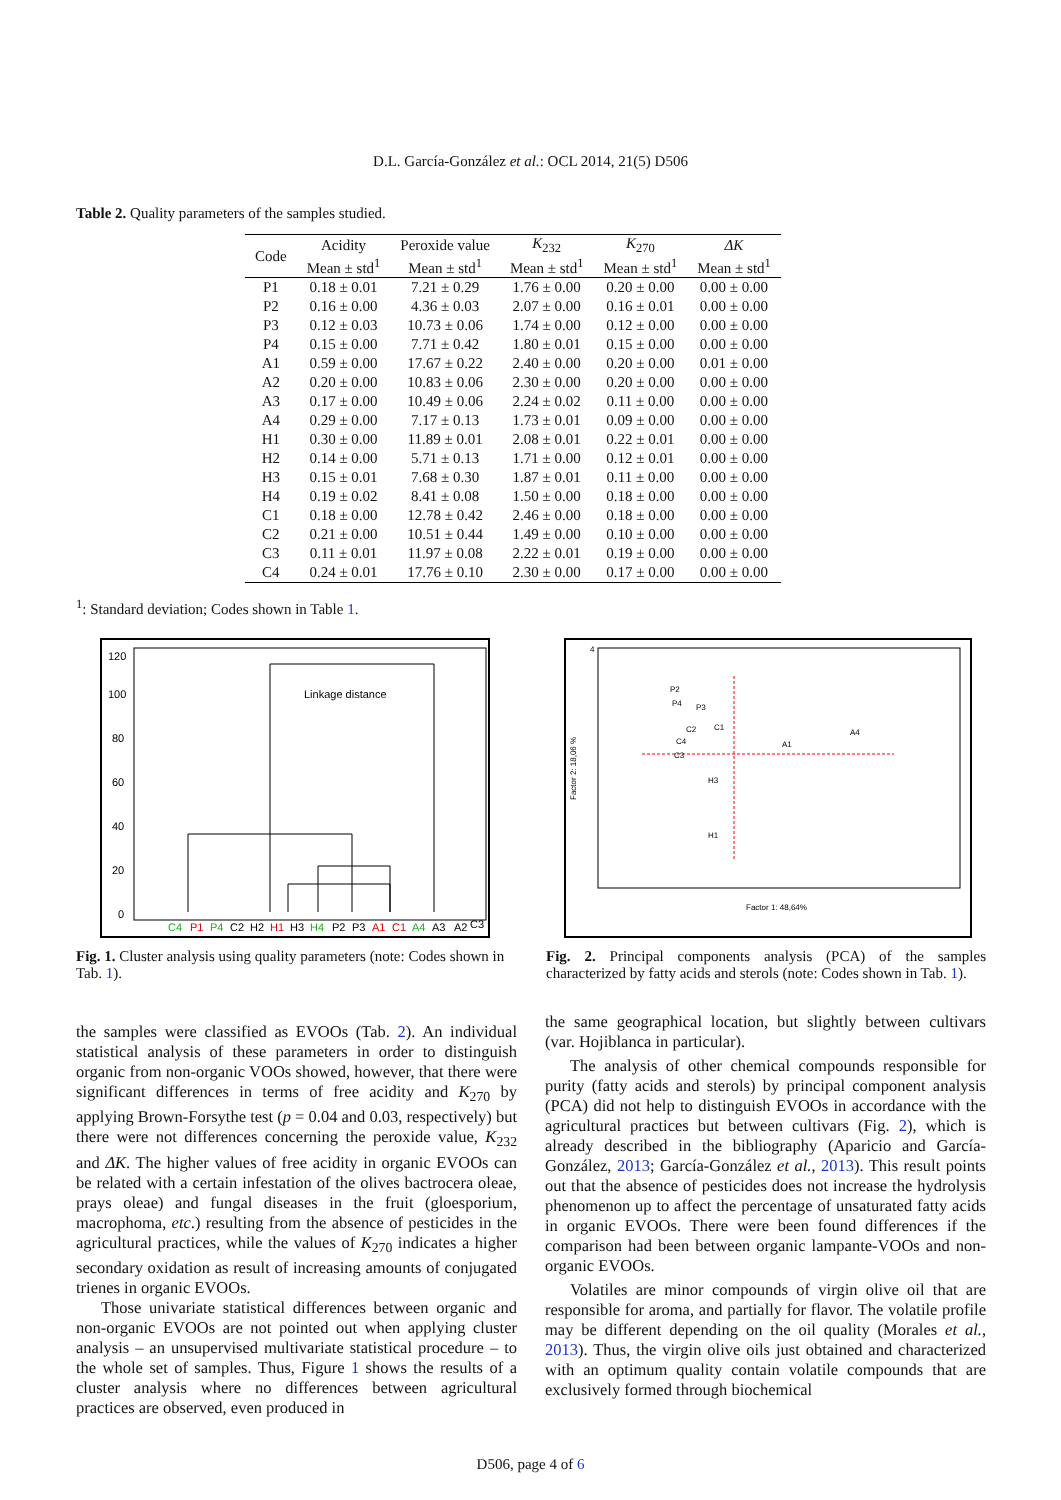D.L. García-González et al.: OCL 2014, 21(5) D506
Table 2. Quality parameters of the samples studied.
| Code | Acidity | Peroxide value | K<sub>232</sub> | K<sub>270</sub> | ΔK |
| --- | --- | --- | --- | --- | --- |
| | Mean ± std<sup>1</sup> | Mean ± std<sup>1</sup> | Mean ± std<sup>1</sup> | Mean ± std<sup>1</sup> | Mean ± std<sup>1</sup> |
| P1 | 0.18 ± 0.01 | 7.21 ± 0.29 | 1.76 ± 0.00 | 0.20 ± 0.00 | 0.00 ± 0.00 |
| P2 | 0.16 ± 0.00 | 4.36 ± 0.03 | 2.07 ± 0.00 | 0.16 ± 0.01 | 0.00 ± 0.00 |
| P3 | 0.12 ± 0.03 | 10.73 ± 0.06 | 1.74 ± 0.00 | 0.12 ± 0.00 | 0.00 ± 0.00 |
| P4 | 0.15 ± 0.00 | 7.71 ± 0.42 | 1.80 ± 0.01 | 0.15 ± 0.00 | 0.00 ± 0.00 |
| A1 | 0.59 ± 0.00 | 17.67 ± 0.22 | 2.40 ± 0.00 | 0.20 ± 0.00 | 0.01 ± 0.00 |
| A2 | 0.20 ± 0.00 | 10.83 ± 0.06 | 2.30 ± 0.00 | 0.20 ± 0.00 | 0.00 ± 0.00 |
| A3 | 0.17 ± 0.00 | 10.49 ± 0.06 | 2.24 ± 0.02 | 0.11 ± 0.00 | 0.00 ± 0.00 |
| A4 | 0.29 ± 0.00 | 7.17 ± 0.13 | 1.73 ± 0.01 | 0.09 ± 0.00 | 0.00 ± 0.00 |
| H1 | 0.30 ± 0.00 | 11.89 ± 0.01 | 2.08 ± 0.01 | 0.22 ± 0.01 | 0.00 ± 0.00 |
| H2 | 0.14 ± 0.00 | 5.71 ± 0.13 | 1.71 ± 0.00 | 0.12 ± 0.01 | 0.00 ± 0.00 |
| H3 | 0.15 ± 0.01 | 7.68 ± 0.30 | 1.87 ± 0.01 | 0.11 ± 0.00 | 0.00 ± 0.00 |
| H4 | 0.19 ± 0.02 | 8.41 ± 0.08 | 1.50 ± 0.00 | 0.18 ± 0.00 | 0.00 ± 0.00 |
| C1 | 0.18 ± 0.00 | 12.78 ± 0.42 | 2.46 ± 0.00 | 0.18 ± 0.00 | 0.00 ± 0.00 |
| C2 | 0.21 ± 0.00 | 10.51 ± 0.44 | 1.49 ± 0.00 | 0.10 ± 0.00 | 0.00 ± 0.00 |
| C3 | 0.11 ± 0.01 | 11.97 ± 0.08 | 2.22 ± 0.01 | 0.19 ± 0.00 | 0.00 ± 0.00 |
| C4 | 0.24 ± 0.01 | 17.76 ± 0.10 | 2.30 ± 0.00 | 0.17 ± 0.00 | 0.00 ± 0.00 |
<sup>1</sup>: Standard deviation; Codes shown in Table 1.
120
100
80
60
40
20
0
Linkage distance
C4
P1
P4
C2
H2
H1
H3
H4
P2
P3
A1
C1
A4
A3
A2
C3
Fig. 1. Cluster analysis using quality parameters (note: Codes shown in Tab. 1).
P2
P4
P3
C2
C1
C4
C3
A1
A4
H3
H1
4
Factor 1: 48,64%
Factor 2: 18,06 %
Fig. 2. Principal components analysis (PCA) of the samples characterized by fatty acids and sterols (note: Codes shown in Tab. 1).
the samples were classified as EVOOs (Tab. 2). An individual statistical analysis of these parameters in order to distinguish organic from non-organic VOOs showed, however, that there were significant differences in terms of free acidity and K<sub>270</sub> by applying Brown-Forsythe test (p = 0.04 and 0.03, respectively) but there were not differences concerning the peroxide value, K<sub>232</sub> and ΔK. The higher values of free acidity in organic EVOOs can be related with a certain infestation of the olives bactrocera oleae, prays oleae) and fungal diseases in the fruit (gloesporium, macrophoma, etc.) resulting from the absence of pesticides in the agricultural practices, while the values of K<sub>270</sub> indicates a higher secondary oxidation as result of increasing amounts of conjugated trienes in organic EVOOs.
Those univariate statistical differences between organic and non-organic EVOOs are not pointed out when applying cluster analysis – an unsupervised multivariate statistical procedure – to the whole set of samples. Thus, Figure 1 shows the results of a cluster analysis where no differences between agricultural practices are observed, even produced in
the same geographical location, but slightly between cultivars (var. Hojiblanca in particular).
The analysis of other chemical compounds responsible for purity (fatty acids and sterols) by principal component analysis (PCA) did not help to distinguish EVOOs in accordance with the agricultural practices but between cultivars (Fig. 2), which is already described in the bibliography (Aparicio and García-González, 2013; García-González et al., 2013). This result points out that the absence of pesticides does not increase the hydrolysis phenomenon up to affect the percentage of unsaturated fatty acids in organic EVOOs. There were been found differences if the comparison had been between organic lampante-VOOs and non-organic EVOOs.
Volatiles are minor compounds of virgin olive oil that are responsible for aroma, and partially for flavor. The volatile profile may be different depending on the oil quality (Morales et al., 2013). Thus, the virgin olive oils just obtained and characterized with an optimum quality contain volatile compounds that are exclusively formed through biochemical
D506, page 4 of 6